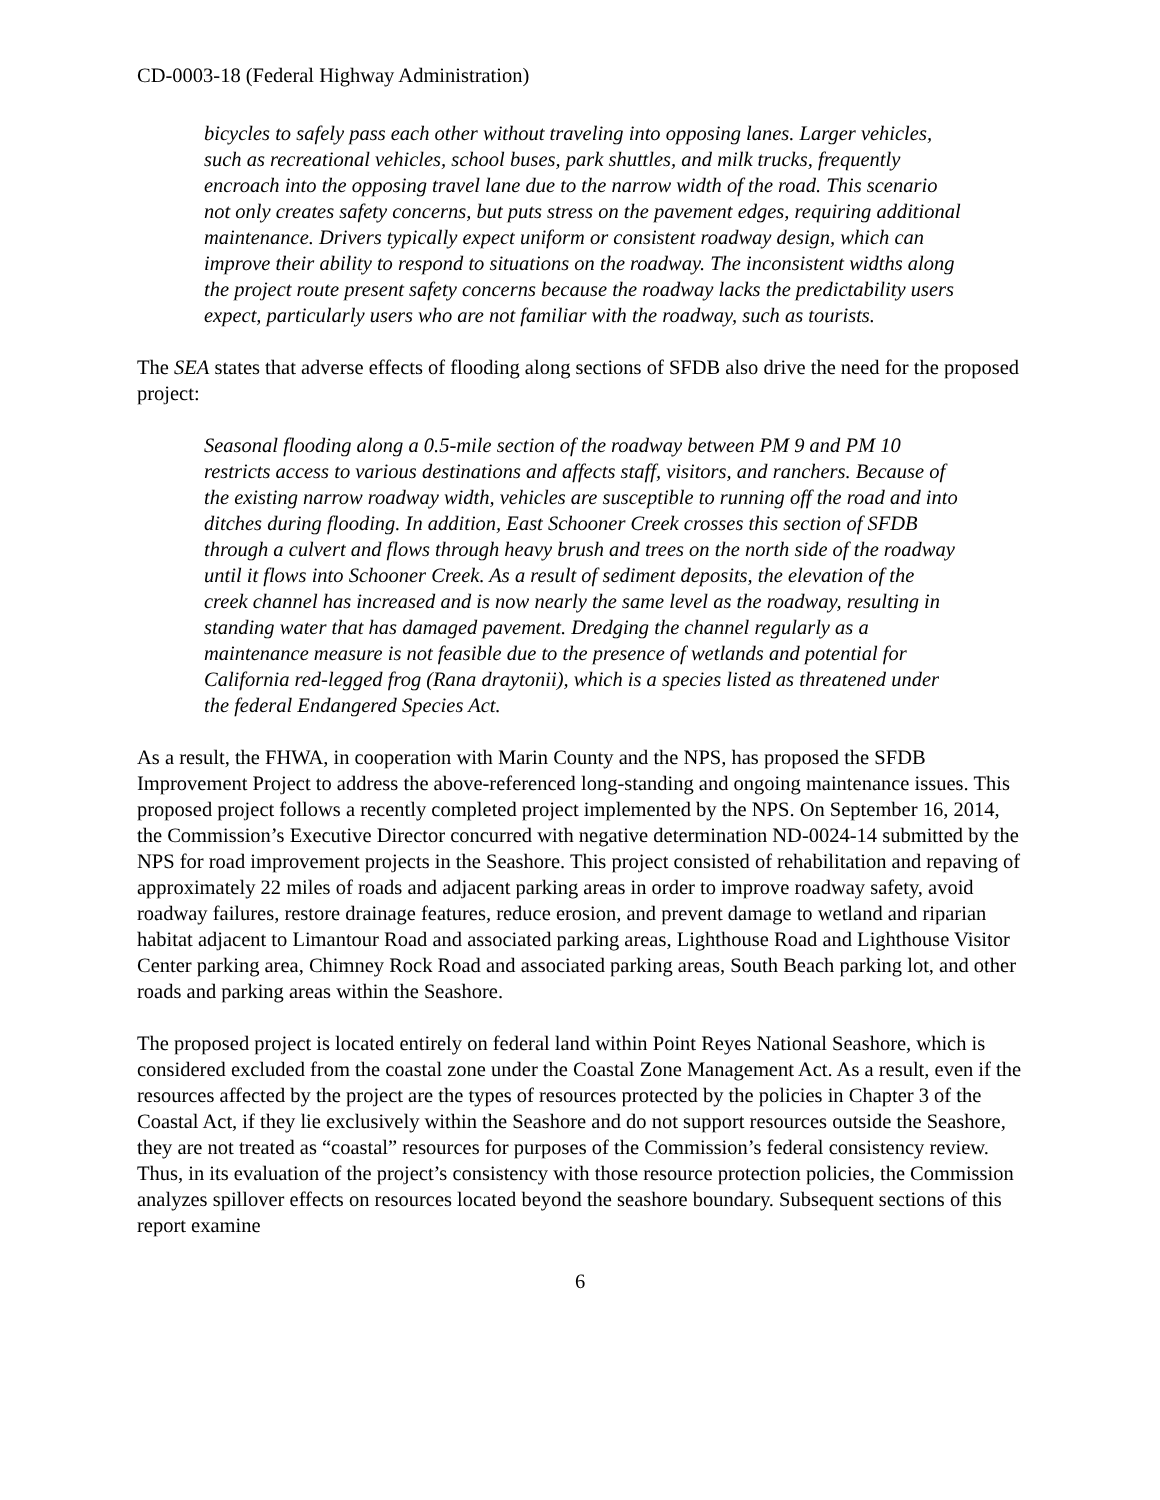CD-0003-18 (Federal Highway Administration)
bicycles to safely pass each other without traveling into opposing lanes. Larger vehicles, such as recreational vehicles, school buses, park shuttles, and milk trucks, frequently encroach into the opposing travel lane due to the narrow width of the road. This scenario not only creates safety concerns, but puts stress on the pavement edges, requiring additional maintenance. Drivers typically expect uniform or consistent roadway design, which can improve their ability to respond to situations on the roadway. The inconsistent widths along the project route present safety concerns because the roadway lacks the predictability users expect, particularly users who are not familiar with the roadway, such as tourists.
The SEA states that adverse effects of flooding along sections of SFDB also drive the need for the proposed project:
Seasonal flooding along a 0.5-mile section of the roadway between PM 9 and PM 10 restricts access to various destinations and affects staff, visitors, and ranchers. Because of the existing narrow roadway width, vehicles are susceptible to running off the road and into ditches during flooding. In addition, East Schooner Creek crosses this section of SFDB through a culvert and flows through heavy brush and trees on the north side of the roadway until it flows into Schooner Creek. As a result of sediment deposits, the elevation of the creek channel has increased and is now nearly the same level as the roadway, resulting in standing water that has damaged pavement. Dredging the channel regularly as a maintenance measure is not feasible due to the presence of wetlands and potential for California red-legged frog (Rana draytonii), which is a species listed as threatened under the federal Endangered Species Act.
As a result, the FHWA, in cooperation with Marin County and the NPS, has proposed the SFDB Improvement Project to address the above-referenced long-standing and ongoing maintenance issues. This proposed project follows a recently completed project implemented by the NPS. On September 16, 2014, the Commission’s Executive Director concurred with negative determination ND-0024-14 submitted by the NPS for road improvement projects in the Seashore. This project consisted of rehabilitation and repaving of approximately 22 miles of roads and adjacent parking areas in order to improve roadway safety, avoid roadway failures, restore drainage features, reduce erosion, and prevent damage to wetland and riparian habitat adjacent to Limantour Road and associated parking areas, Lighthouse Road and Lighthouse Visitor Center parking area, Chimney Rock Road and associated parking areas, South Beach parking lot, and other roads and parking areas within the Seashore.
The proposed project is located entirely on federal land within Point Reyes National Seashore, which is considered excluded from the coastal zone under the Coastal Zone Management Act. As a result, even if the resources affected by the project are the types of resources protected by the policies in Chapter 3 of the Coastal Act, if they lie exclusively within the Seashore and do not support resources outside the Seashore, they are not treated as “coastal” resources for purposes of the Commission’s federal consistency review. Thus, in its evaluation of the project’s consistency with those resource protection policies, the Commission analyzes spillover effects on resources located beyond the seashore boundary. Subsequent sections of this report examine
6